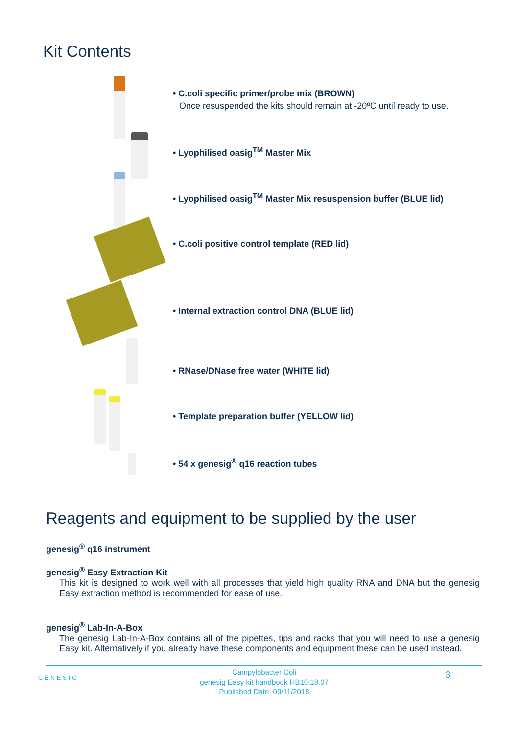Kit Contents
• C.coli specific primer/probe mix (BROWN)
Once resuspended the kits should remain at -20ºC until ready to use.
• Lyophilised oasig<sup>TM</sup> Master Mix
• Lyophilised oasig<sup>TM</sup> Master Mix resuspension buffer (BLUE lid)
• C.coli positive control template (RED lid)
• Internal extraction control DNA (BLUE lid)
• RNase/DNase free water (WHITE lid)
• Template preparation buffer (YELLOW lid)
• 54 x genesig<sup>®</sup> q16 reaction tubes
Reagents and equipment to be supplied by the user
genesig<sup>®</sup> q16 instrument
genesig<sup>®</sup> Easy Extraction Kit
This kit is designed to work well with all processes that yield high quality RNA and DNA but the genesig Easy extraction method is recommended for ease of use.
genesig<sup>®</sup> Lab-In-A-Box
The genesig Lab-In-A-Box contains all of the pipettes, tips and racks that you will need to use a genesig Easy kit. Alternatively if you already have these components and equipment these can be used instead.
GENESIG 3
Campylobacter Coli
genesig Easy kit handbook HB10.18.07
Published Date: 09/11/2018